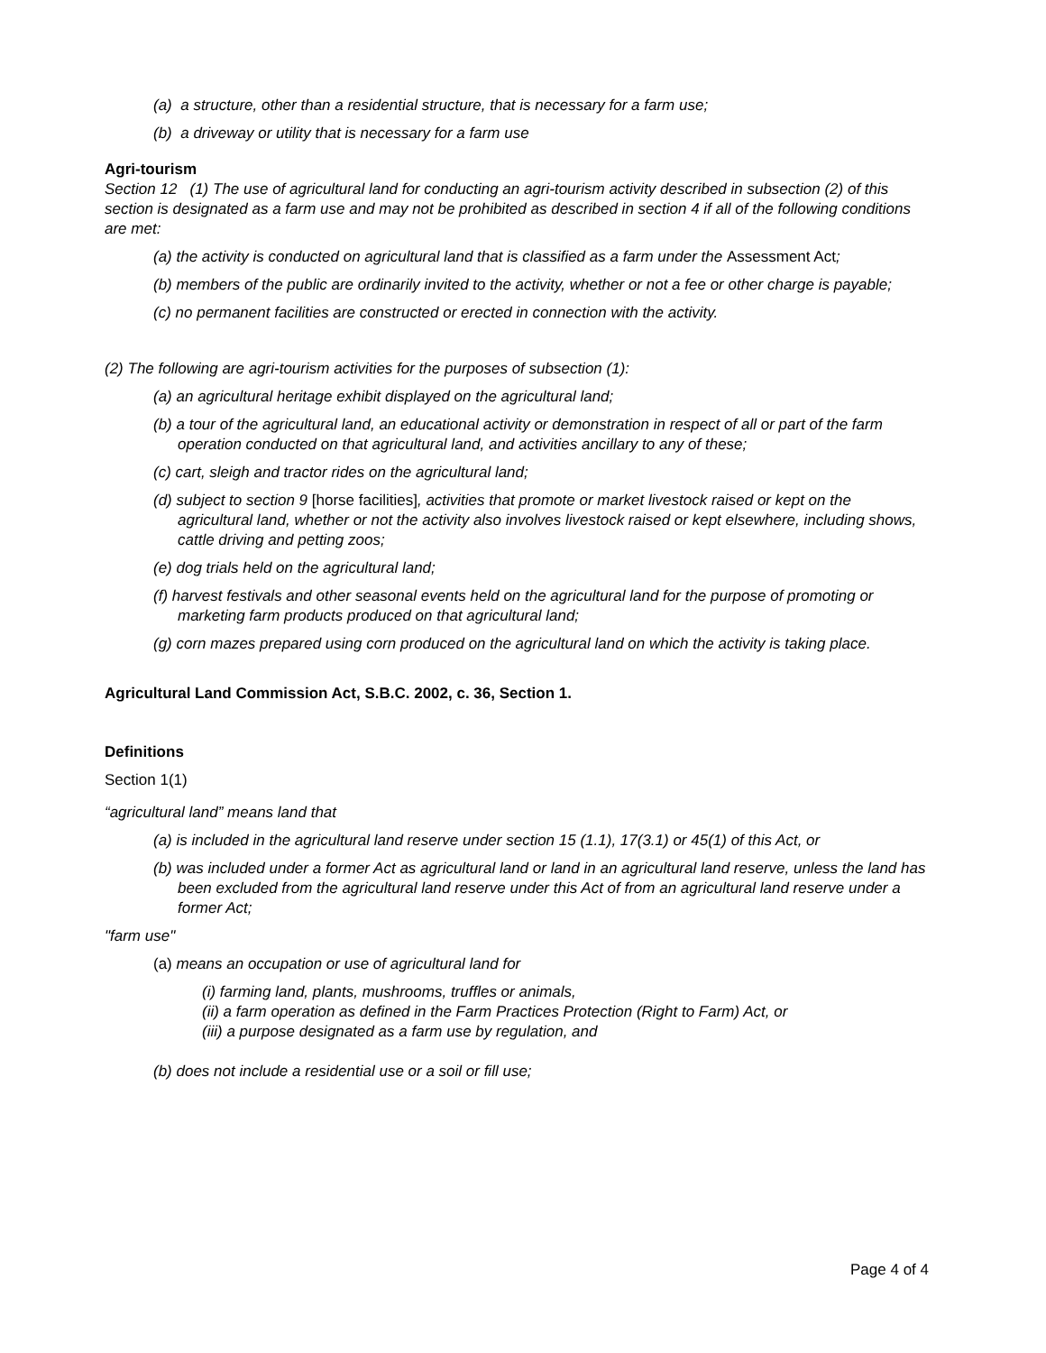(a) a structure, other than a residential structure, that is necessary for a farm use;
(b) a driveway or utility that is necessary for a farm use
Agri-tourism
Section 12 (1) The use of agricultural land for conducting an agri-tourism activity described in subsection (2) of this section is designated as a farm use and may not be prohibited as described in section 4 if all of the following conditions are met:
(a) the activity is conducted on agricultural land that is classified as a farm under the Assessment Act;
(b) members of the public are ordinarily invited to the activity, whether or not a fee or other charge is payable;
(c) no permanent facilities are constructed or erected in connection with the activity.
(2) The following are agri-tourism activities for the purposes of subsection (1):
(a) an agricultural heritage exhibit displayed on the agricultural land;
(b) a tour of the agricultural land, an educational activity or demonstration in respect of all or part of the farm operation conducted on that agricultural land, and activities ancillary to any of these;
(c) cart, sleigh and tractor rides on the agricultural land;
(d) subject to section 9 [horse facilities], activities that promote or market livestock raised or kept on the agricultural land, whether or not the activity also involves livestock raised or kept elsewhere, including shows, cattle driving and petting zoos;
(e) dog trials held on the agricultural land;
(f) harvest festivals and other seasonal events held on the agricultural land for the purpose of promoting or marketing farm products produced on that agricultural land;
(g) corn mazes prepared using corn produced on the agricultural land on which the activity is taking place.
Agricultural Land Commission Act, S.B.C. 2002, c. 36, Section 1.
Definitions
Section 1(1)
“agricultural land” means land that
(a) is included in the agricultural land reserve under section 15 (1.1), 17(3.1) or 45(1) of this Act, or
(b) was included under a former Act as agricultural land or land in an agricultural land reserve, unless the land has been excluded from the agricultural land reserve under this Act of from an agricultural land reserve under a former Act;
"farm use"
(a) means an occupation or use of agricultural land for
(i) farming land, plants, mushrooms, truffles or animals,
(ii) a farm operation as defined in the Farm Practices Protection (Right to Farm) Act, or
(iii) a purpose designated as a farm use by regulation, and
(b) does not include a residential use or a soil or fill use;
Page 4 of 4